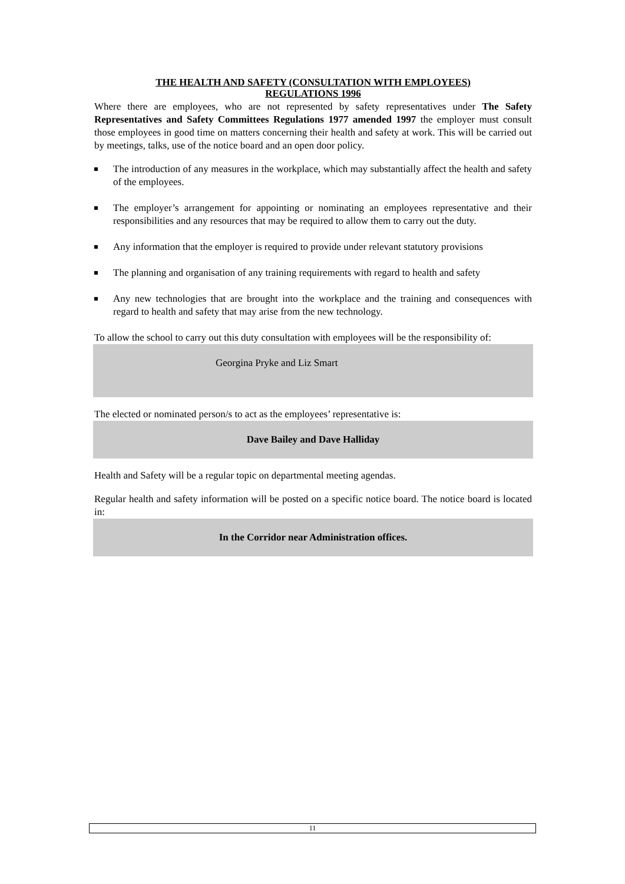THE HEALTH AND SAFETY (CONSULTATION WITH EMPLOYEES)
REGULATIONS 1996
Where there are employees, who are not represented by safety representatives under The Safety Representatives and Safety Committees Regulations 1977 amended 1997 the employer must consult those employees in good time on matters concerning their health and safety at work. This will be carried out by meetings, talks, use of the notice board and an open door policy.
The introduction of any measures in the workplace, which may substantially affect the health and safety of the employees.
The employer’s arrangement for appointing or nominating an employees representative and their responsibilities and any resources that may be required to allow them to carry out the duty.
Any information that the employer is required to provide under relevant statutory provisions
The planning and organisation of any training requirements with regard to health and safety
Any new technologies that are brought into the workplace and the training and consequences with regard to health and safety that may arise from the new technology.
To allow the school to carry out this duty consultation with employees will be the responsibility of:
Georgina Pryke and Liz Smart
The elected or nominated person/s to act as the employees’ representative is:
Dave Bailey and Dave Halliday
Health and Safety will be a regular topic on departmental meeting agendas.
Regular health and safety information will be posted on a specific notice board. The notice board is located in:
In the Corridor near Administration offices.
11